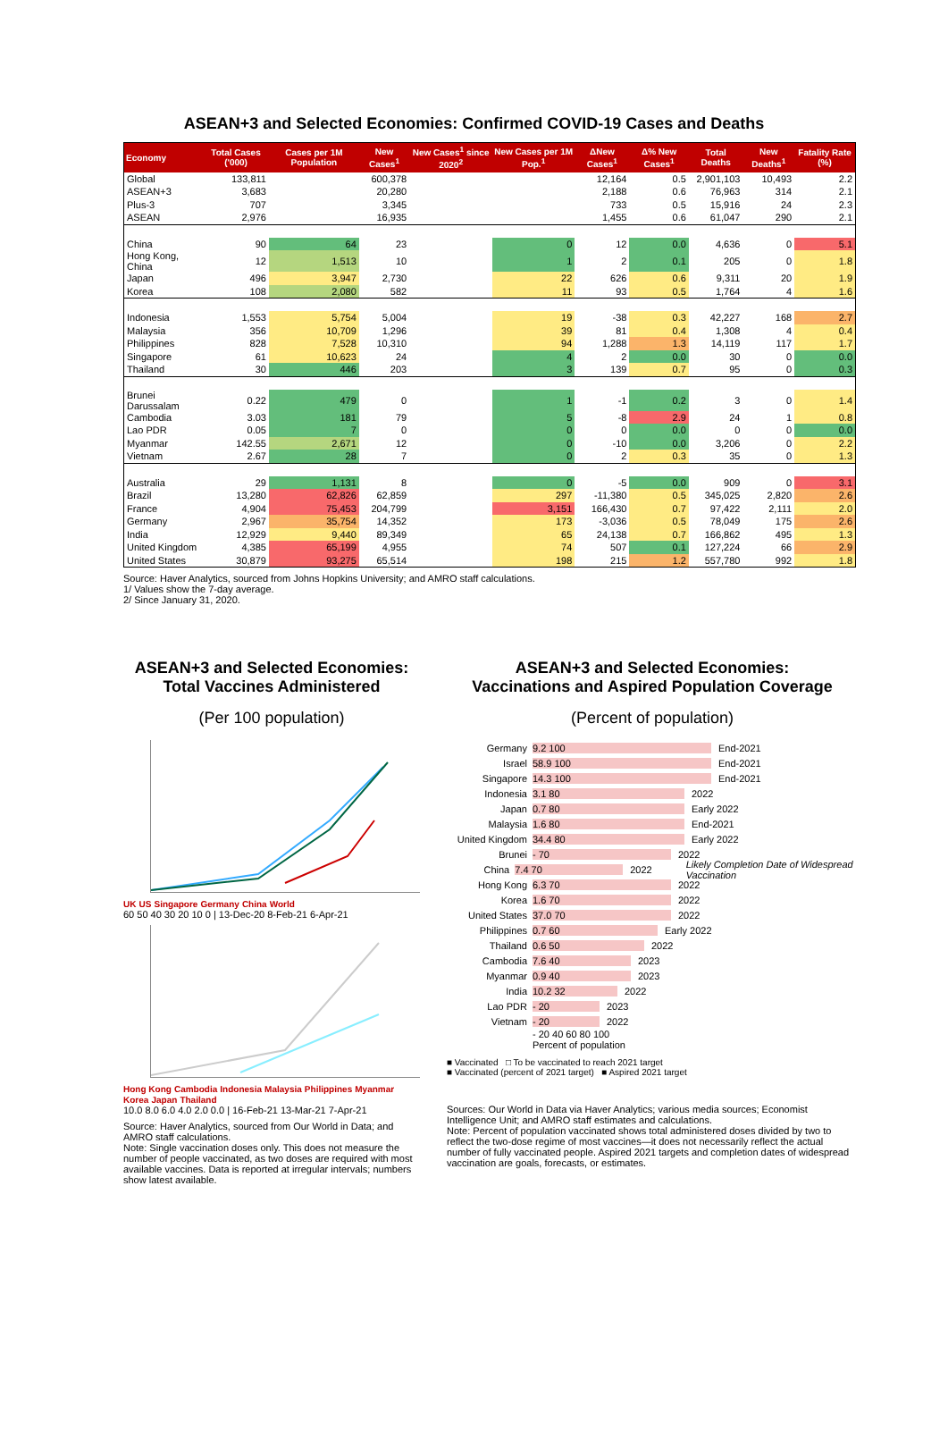ASEAN+3 and Selected Economies: Confirmed COVID-19 Cases and Deaths
| Economy | Total Cases ('000) | Cases per 1M Population | New Cases<sup>1</sup> | New Cases<sup>1</sup> since 2020<sup>2</sup> | New Cases per 1M Pop.<sup>1</sup> | ΔNew Cases<sup>1</sup> | Δ% New Cases<sup>1</sup> | Total Deaths | New Deaths<sup>1</sup> | Fatality Rate (%) |
| --- | --- | --- | --- | --- | --- | --- | --- | --- | --- | --- |
| Global | 133,811 | | 600,378 | | | 12,164 | 0.5 | 2,901,103 | 10,493 | 2.2 |
| ASEAN+3 | 3,683 | | 20,280 | | | 2,188 | 0.6 | 76,963 | 314 | 2.1 |
| Plus-3 | 707 | | 3,345 | | | 733 | 0.5 | 15,916 | 24 | 2.3 |
| ASEAN | 2,976 | | 16,935 | | | 1,455 | 0.6 | 61,047 | 290 | 2.1 |
| China | 90 | 64 | 23 | | 0 | 12 | 0.0 | 4,636 | 0 | 5.1 |
| Hong Kong, China | 12 | 1,513 | 10 | | 1 | 2 | 0.1 | 205 | 0 | 1.8 |
| Japan | 496 | 3,947 | 2,730 | | 22 | 626 | 0.6 | 9,311 | 20 | 1.9 |
| Korea | 108 | 2,080 | 582 | | 11 | 93 | 0.5 | 1,764 | 4 | 1.6 |
| Indonesia | 1,553 | 5,754 | 5,004 | | 19 | -38 | 0.3 | 42,227 | 168 | 2.7 |
| Malaysia | 356 | 10,709 | 1,296 | | 39 | 81 | 0.4 | 1,308 | 4 | 0.4 |
| Philippines | 828 | 7,528 | 10,310 | | 94 | 1,288 | 1.3 | 14,119 | 117 | 1.7 |
| Singapore | 61 | 10,623 | 24 | | 4 | 2 | 0.0 | 30 | 0 | 0.0 |
| Thailand | 30 | 446 | 203 | | 3 | 139 | 0.7 | 95 | 0 | 0.3 |
| Brunei Darussalam | 0.22 | 479 | 0 | | 1 | -1 | 0.2 | 3 | 0 | 1.4 |
| Cambodia | 3.03 | 181 | 79 | | 5 | -8 | 2.9 | 24 | 1 | 0.8 |
| Lao PDR | 0.05 | 7 | 0 | | 0 | 0 | 0.0 | 0 | 0 | 0.0 |
| Myanmar | 142.55 | 2,671 | 12 | | 0 | -10 | 0.0 | 3,206 | 0 | 2.2 |
| Vietnam | 2.67 | 28 | 7 | | 0 | 2 | 0.3 | 35 | 0 | 1.3 |
| Australia | 29 | 1,131 | 8 | | 0 | -5 | 0.0 | 909 | 0 | 3.1 |
| Brazil | 13,280 | 62,826 | 62,859 | | 297 | -11,380 | 0.5 | 345,025 | 2,820 | 2.6 |
| France | 4,904 | 75,453 | 204,799 | | 3,151 | 166,430 | 0.7 | 97,422 | 2,111 | 2.0 |
| Germany | 2,967 | 35,754 | 14,352 | | 173 | -3,036 | 0.5 | 78,049 | 175 | 2.6 |
| India | 12,929 | 9,440 | 89,349 | | 65 | 24,138 | 0.7 | 166,862 | 495 | 1.3 |
| United Kingdom | 4,385 | 65,199 | 4,955 | | 74 | 507 | 0.1 | 127,224 | 66 | 2.9 |
| United States | 30,879 | 93,275 | 65,514 | | 198 | 215 | 1.2 | 557,780 | 992 | 1.8 |
Source: Haver Analytics, sourced from Johns Hopkins University; and AMRO staff calculations.
1/ Values show the 7-day average.
2/ Since January 31, 2020.
ASEAN+3 and Selected Economies:
Total Vaccines Administered
(Per 100 population)
UK US Singapore Germany China World
60 50 40 30 20 10 0 | 13-Dec-20 8-Feb-21 6-Apr-21
Hong Kong Cambodia Indonesia Malaysia Philippines Myanmar Korea Japan Thailand
10.0 8.0 6.0 4.0 2.0 0.0 | 16-Feb-21 13-Mar-21 7-Apr-21
Source: Haver Analytics, sourced from Our World in Data; and AMRO staff calculations.
Note: Single vaccination doses only. This does not measure the number of people vaccinated, as two doses are required with most available vaccines. Data is reported at irregular intervals; numbers show latest available.
ASEAN+3 and Selected Economies:
Vaccinations and Aspired Population Coverage
(Percent of population)
Germany 9.2 100 End-2021
Israel 58.9 100 End-2021
Singapore 14.3 100 End-2021
Indonesia 3.1 80 2022
Japan 0.7 80 Early 2022
Malaysia 1.6 80 End-2021
United Kingdom 34.4 80 Early 2022
Brunei - 70 2022
China 7.4 70 2022 Likely Completion Date of Widespread Vaccination
Hong Kong 6.3 70 2022
Korea 1.6 70 2022
United States 37.0 70 2022
Philippines 0.7 60 Early 2022
Thailand 0.6 50 2022
Cambodia 7.6 40 2023
Myanmar 0.9 40 2023
India 10.2 32 2022
Lao PDR - 20 2023
Vietnam - 20 2022
- 20 40 60 80 100
Percent of population
■ Vaccinated □ To be vaccinated to reach 2021 target
■ Vaccinated (percent of 2021 target) ■ Aspired 2021 target
Sources: Our World in Data via Haver Analytics; various media sources; Economist Intelligence Unit; and AMRO staff estimates and calculations.
Note: Percent of population vaccinated shows total administered doses divided by two to reflect the two-dose regime of most vaccines—it does not necessarily reflect the actual number of fully vaccinated people. Aspired 2021 targets and completion dates of widespread vaccination are goals, forecasts, or estimates.